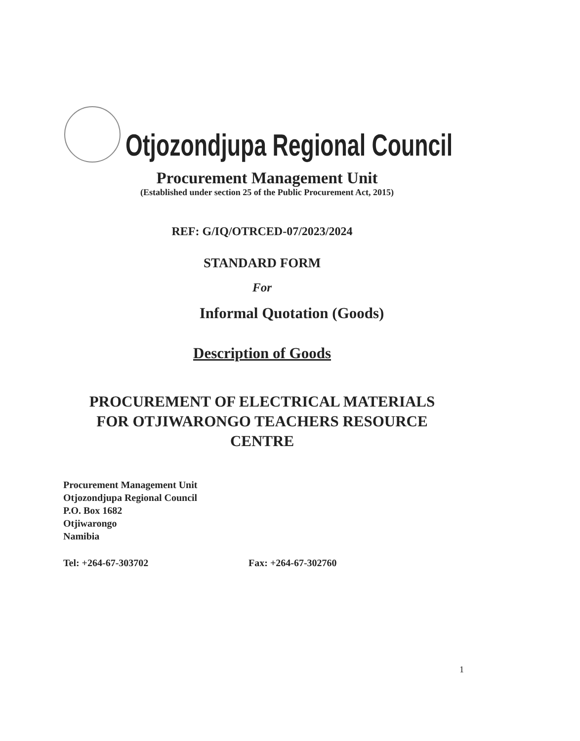Otjozondjupa Regional Council
Procurement Management Unit
(Established under section 25 of the Public Procurement Act, 2015)
REF: G/IQ/OTRCED-07/2023/2024
STANDARD FORM
For
Informal Quotation (Goods)
Description of Goods
PROCUREMENT OF ELECTRICAL MATERIALS
FOR OTJIWARONGO TEACHERS RESOURCE
CENTRE
Procurement Management Unit
Otjozondjupa Regional Council
P.O. Box 1682
Otjiwarongo
Namibia
Tel: +264-67-303702 Fax: +264-67-302760
1